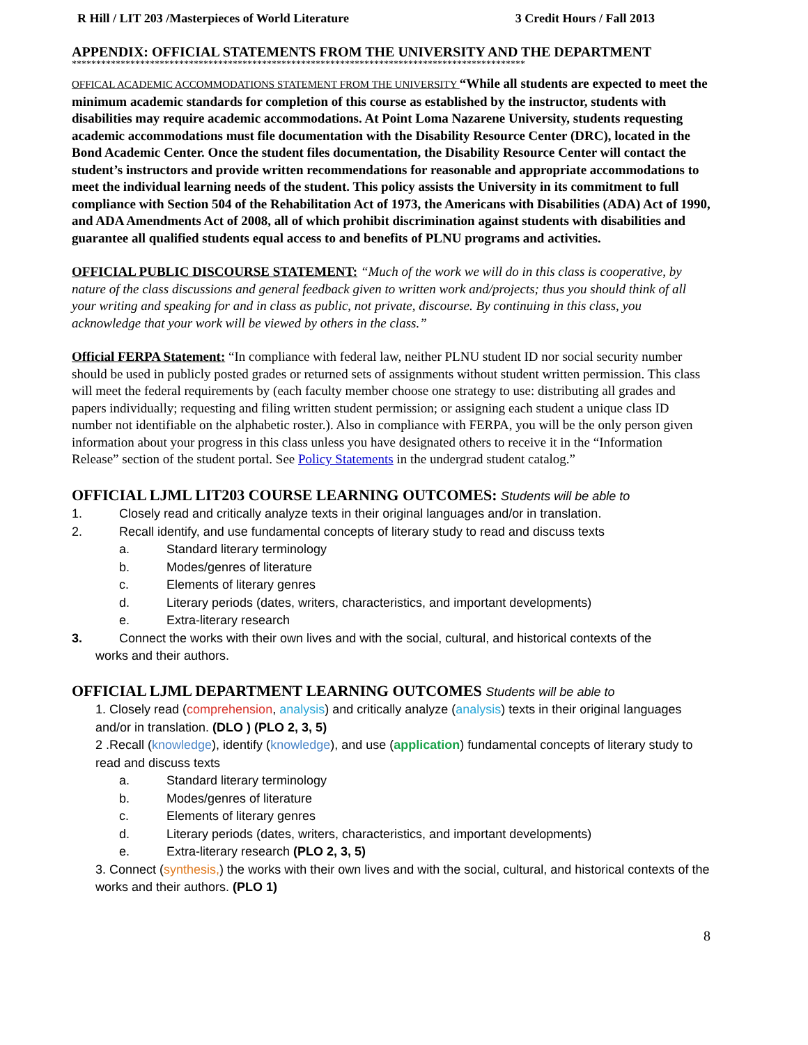R Hill / LIT 203 /Masterpieces of World Literature 3 Credit Hours / Fall 2013
APPENDIX: OFFICIAL STATEMENTS FROM THE UNIVERSITY AND THE DEPARTMENT
*********************************************************************************************
OFFICAL ACADEMIC ACCOMMODATIONS STATEMENT FROM THE UNIVERSITY “While all students are expected to meet the minimum academic standards for completion of this course as established by the instructor, students with disabilities may require academic accommodations. At Point Loma Nazarene University, students requesting academic accommodations must file documentation with the Disability Resource Center (DRC), located in the Bond Academic Center. Once the student files documentation, the Disability Resource Center will contact the student’s instructors and provide written recommendations for reasonable and appropriate accommodations to meet the individual learning needs of the student. This policy assists the University in its commitment to full compliance with Section 504 of the Rehabilitation Act of 1973, the Americans with Disabilities (ADA) Act of 1990, and ADA Amendments Act of 2008, all of which prohibit discrimination against students with disabilities and guarantee all qualified students equal access to and benefits of PLNU programs and activities.
OFFICIAL PUBLIC DISCOURSE STATEMENT: “Much of the work we will do in this class is cooperative, by nature of the class discussions and general feedback given to written work and/projects; thus you should think of all your writing and speaking for and in class as public, not private, discourse. By continuing in this class, you acknowledge that your work will be viewed by others in the class.”
Official FERPA Statement: “In compliance with federal law, neither PLNU student ID nor social security number should be used in publicly posted grades or returned sets of assignments without student written permission. This class will meet the federal requirements by (each faculty member choose one strategy to use: distributing all grades and papers individually; requesting and filing written student permission; or assigning each student a unique class ID number not identifiable on the alphabetic roster.). Also in compliance with FERPA, you will be the only person given information about your progress in this class unless you have designated others to receive it in the “Information Release” section of the student portal. See Policy Statements in the undergrad student catalog.”
OFFICIAL LJML LIT203 COURSE LEARNING OUTCOMES: Students will be able to
1. Closely read and critically analyze texts in their original languages and/or in translation.
2. Recall identify, and use fundamental concepts of literary study to read and discuss texts
a. Standard literary terminology
b. Modes/genres of literature
c. Elements of literary genres
d. Literary periods (dates, writers, characteristics, and important developments)
e. Extra-literary research
3. Connect the works with their own lives and with the social, cultural, and historical contexts of the
works and their authors.
OFFICIAL LJML DEPARTMENT LEARNING OUTCOMES Students will be able to
1. Closely read (comprehension, analysis) and critically analyze (analysis) texts in their original languages and/or in translation. (DLO ) (PLO 2, 3, 5)
2 .Recall (knowledge), identify (knowledge), and use (application) fundamental concepts of literary study to read and discuss texts
a. Standard literary terminology
b. Modes/genres of literature
c. Elements of literary genres
d. Literary periods (dates, writers, characteristics, and important developments)
e. Extra-literary research (PLO 2, 3, 5)
3. Connect (synthesis,) the works with their own lives and with the social, cultural, and historical contexts of the works and their authors. (PLO 1)
8